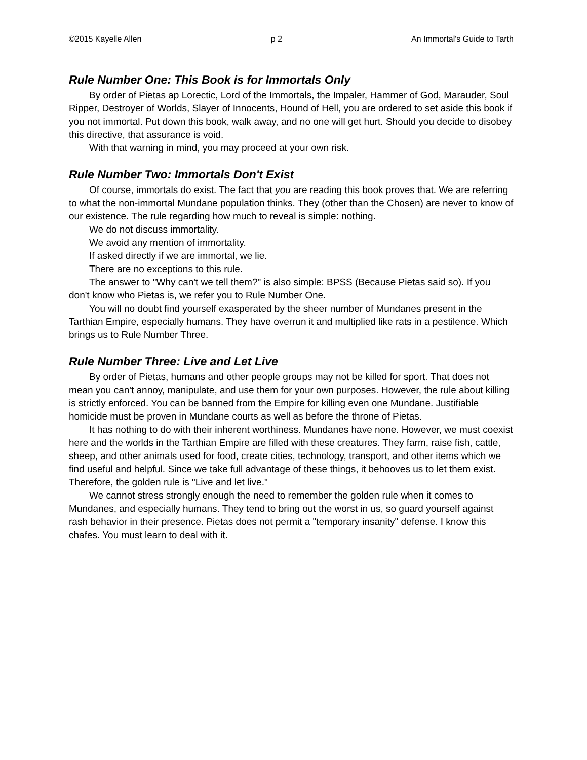©2015 Kayelle Allen p 2 An Immortal's Guide to Tarth
Rule Number One: This Book is for Immortals Only
By order of Pietas ap Lorectic, Lord of the Immortals, the Impaler, Hammer of God, Marauder, Soul Ripper, Destroyer of Worlds, Slayer of Innocents, Hound of Hell, you are ordered to set aside this book if you not immortal. Put down this book, walk away, and no one will get hurt. Should you decide to disobey this directive, that assurance is void.
With that warning in mind, you may proceed at your own risk.
Rule Number Two: Immortals Don't Exist
Of course, immortals do exist. The fact that you are reading this book proves that. We are referring to what the non-immortal Mundane population thinks. They (other than the Chosen) are never to know of our existence. The rule regarding how much to reveal is simple: nothing.
We do not discuss immortality.
We avoid any mention of immortality.
If asked directly if we are immortal, we lie.
There are no exceptions to this rule.
The answer to "Why can't we tell them?" is also simple: BPSS (Because Pietas said so). If you don't know who Pietas is, we refer you to Rule Number One.
You will no doubt find yourself exasperated by the sheer number of Mundanes present in the Tarthian Empire, especially humans. They have overrun it and multiplied like rats in a pestilence. Which brings us to Rule Number Three.
Rule Number Three: Live and Let Live
By order of Pietas, humans and other people groups may not be killed for sport. That does not mean you can't annoy, manipulate, and use them for your own purposes. However, the rule about killing is strictly enforced. You can be banned from the Empire for killing even one Mundane. Justifiable homicide must be proven in Mundane courts as well as before the throne of Pietas.
It has nothing to do with their inherent worthiness. Mundanes have none. However, we must coexist here and the worlds in the Tarthian Empire are filled with these creatures. They farm, raise fish, cattle, sheep, and other animals used for food, create cities, technology, transport, and other items which we find useful and helpful. Since we take full advantage of these things, it behooves us to let them exist. Therefore, the golden rule is "Live and let live."
We cannot stress strongly enough the need to remember the golden rule when it comes to Mundanes, and especially humans. They tend to bring out the worst in us, so guard yourself against rash behavior in their presence. Pietas does not permit a "temporary insanity" defense. I know this chafes. You must learn to deal with it.